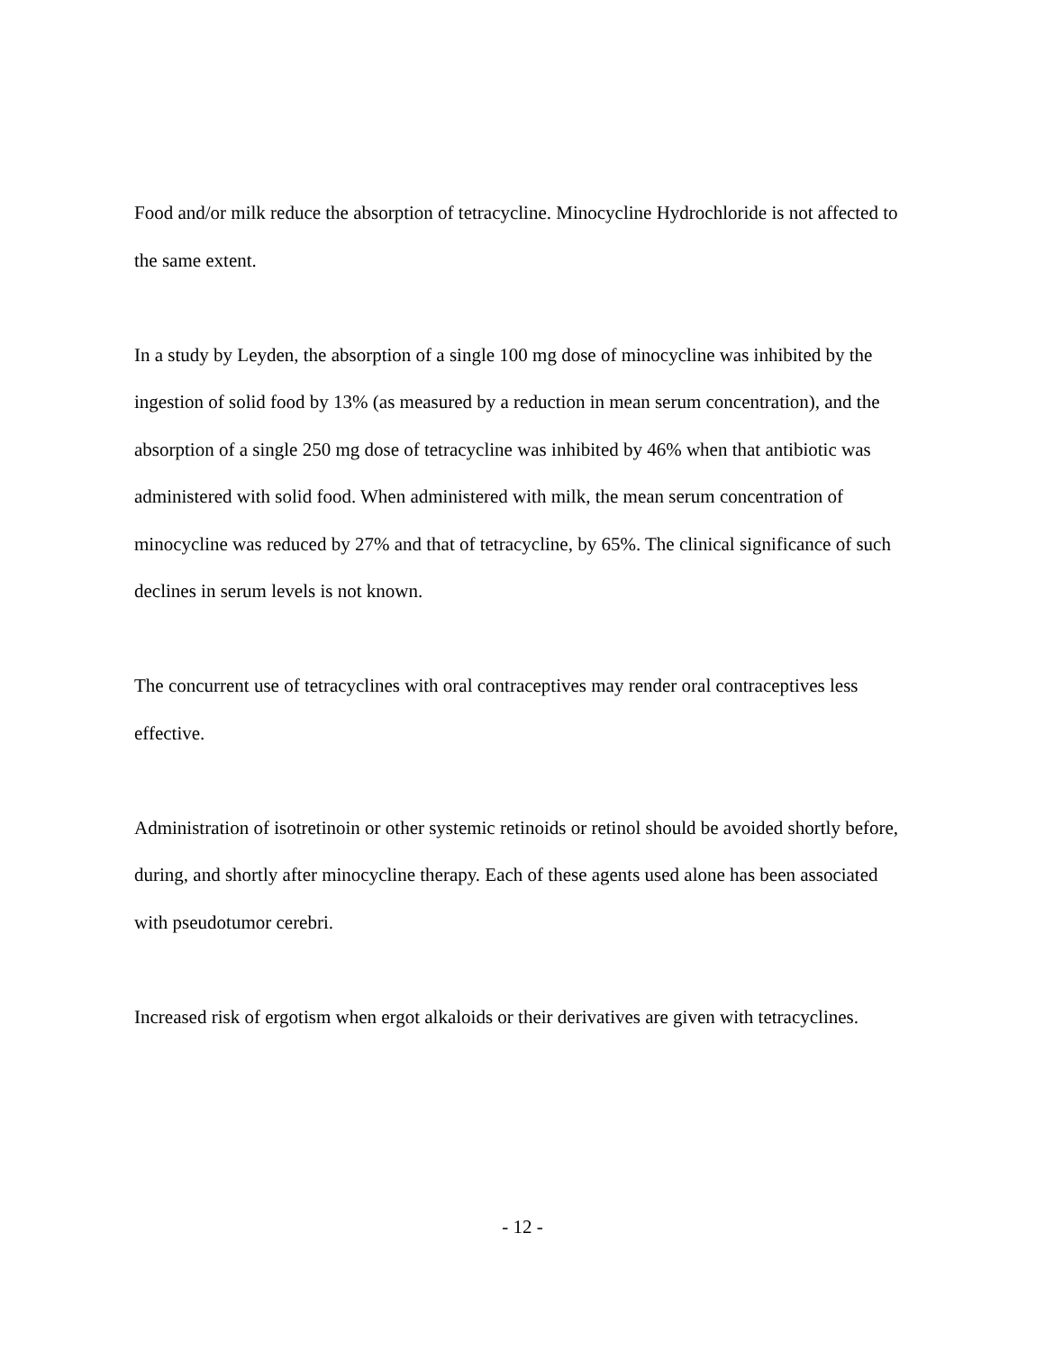Food and/or milk reduce the absorption of tetracycline. Minocycline Hydrochloride is not affected to the same extent.
In a study by Leyden, the absorption of a single 100 mg dose of minocycline was inhibited by the ingestion of solid food by 13% (as measured by a reduction in mean serum concentration), and the absorption of a single 250 mg dose of tetracycline was inhibited by 46% when that antibiotic was administered with solid food. When administered with milk, the mean serum concentration of minocycline was reduced by 27% and that of tetracycline, by 65%. The clinical significance of such declines in serum levels is not known.
The concurrent use of tetracyclines with oral contraceptives may render oral contraceptives less effective.
Administration of isotretinoin or other systemic retinoids or retinol should be avoided shortly before, during, and shortly after minocycline therapy. Each of these agents used alone has been associated with pseudotumor cerebri.
Increased risk of ergotism when ergot alkaloids or their derivatives are given with tetracyclines.
- 12 -